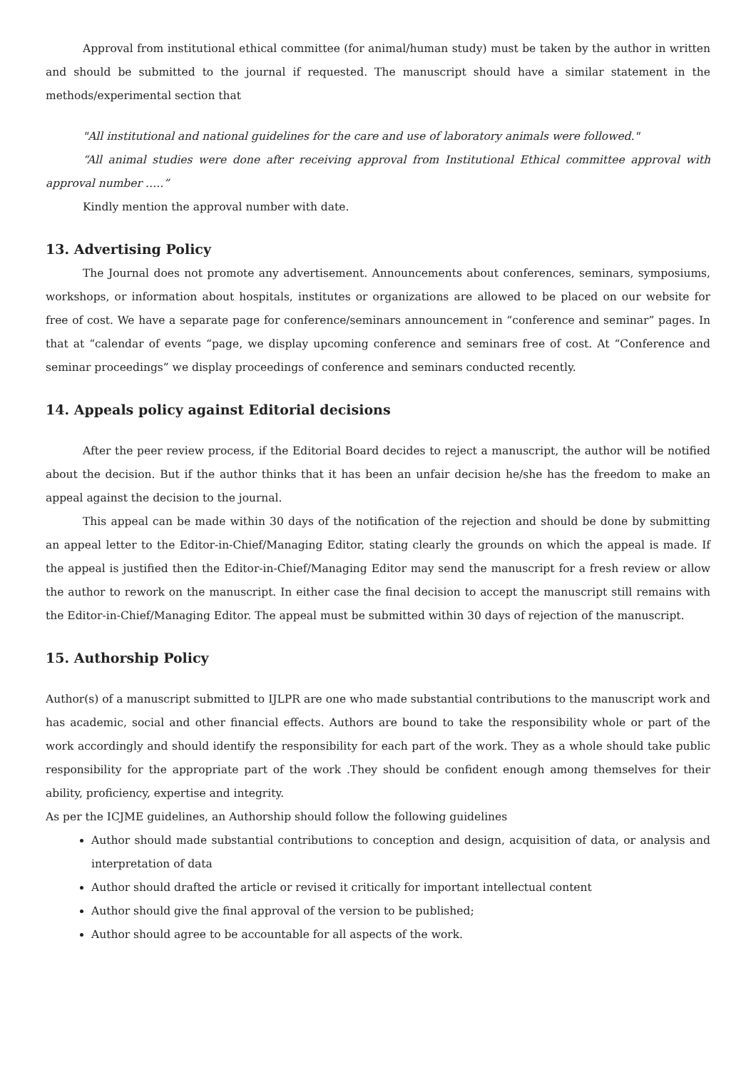Approval from institutional ethical committee (for animal/human study) must be taken by the author in written and should be submitted to the journal if requested. The manuscript should have a similar statement in the methods/experimental section that
"All institutional and national guidelines for the care and use of laboratory animals were followed."
“All animal studies were done after receiving approval from Institutional Ethical committee approval with approval number …..”
Kindly mention the approval number with date.
13. Advertising Policy
The Journal does not promote any advertisement. Announcements about conferences, seminars, symposiums, workshops, or information about hospitals, institutes or organizations are allowed to be placed on our website for free of cost. We have a separate page for conference/seminars announcement in “conference and seminar” pages. In that at “calendar of events “page, we display upcoming conference and seminars free of cost. At “Conference and seminar proceedings” we display proceedings of conference and seminars conducted recently.
14. Appeals policy against Editorial decisions
After the peer review process, if the Editorial Board decides to reject a manuscript, the author will be notified about the decision. But if the author thinks that it has been an unfair decision he/she has the freedom to make an appeal against the decision to the journal.
This appeal can be made within 30 days of the notification of the rejection and should be done by submitting an appeal letter to the Editor-in-Chief/Managing Editor, stating clearly the grounds on which the appeal is made. If the appeal is justified then the Editor-in-Chief/Managing Editor may send the manuscript for a fresh review or allow the author to rework on the manuscript. In either case the final decision to accept the manuscript still remains with the Editor-in-Chief/Managing Editor. The appeal must be submitted within 30 days of rejection of the manuscript.
15. Authorship Policy
Author(s) of a manuscript submitted to IJLPR are one who made substantial contributions to the manuscript work and has academic, social and other financial effects. Authors are bound to take the responsibility whole or part of the work accordingly and should identify the responsibility for each part of the work. They as a whole should take public responsibility for the appropriate part of the work .They should be confident enough among themselves for their ability, proficiency, expertise and integrity.
As per the ICJME guidelines, an Authorship should follow the following guidelines
Author should made substantial contributions to conception and design, acquisition of data, or analysis and interpretation of data
Author should drafted the article or revised it critically for important intellectual content
Author should give the final approval of the version to be published;
Author should agree to be accountable for all aspects of the work.